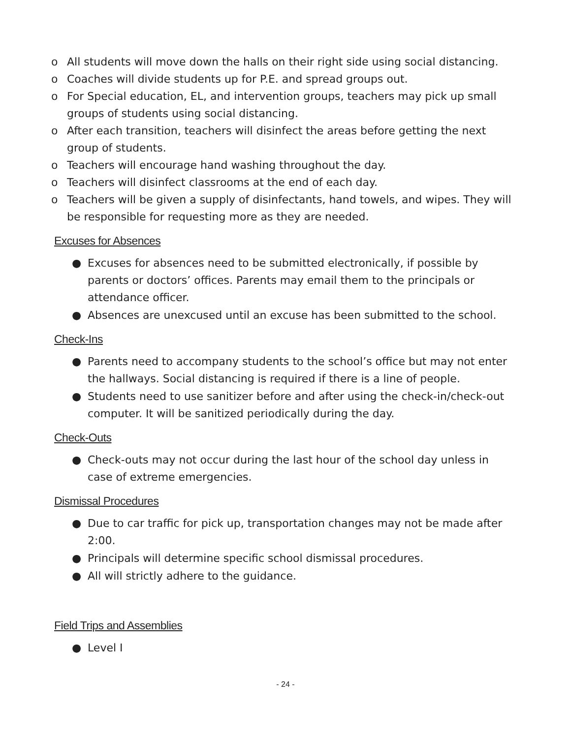o All students will move down the halls on their right side using social distancing.
o Coaches will divide students up for P.E. and spread groups out.
o For Special education, EL, and intervention groups, teachers may pick up small groups of students using social distancing.
o After each transition, teachers will disinfect the areas before getting the next group of students.
o Teachers will encourage hand washing throughout the day.
o Teachers will disinfect classrooms at the end of each day.
o Teachers will be given a supply of disinfectants, hand towels, and wipes. They will be responsible for requesting more as they are needed.
Excuses for Absences
● Excuses for absences need to be submitted electronically, if possible by parents or doctors’ offices. Parents may email them to the principals or attendance officer.
● Absences are unexcused until an excuse has been submitted to the school.
Check-Ins
● Parents need to accompany students to the school’s office but may not enter the hallways. Social distancing is required if there is a line of people.
● Students need to use sanitizer before and after using the check-in/check-out computer. It will be sanitized periodically during the day.
Check-Outs
● Check-outs may not occur during the last hour of the school day unless in case of extreme emergencies.
Dismissal Procedures
● Due to car traffic for pick up, transportation changes may not be made after 2:00.
● Principals will determine specific school dismissal procedures.
● All will strictly adhere to the guidance.
Field Trips and Assemblies
● Level I
- 24 -